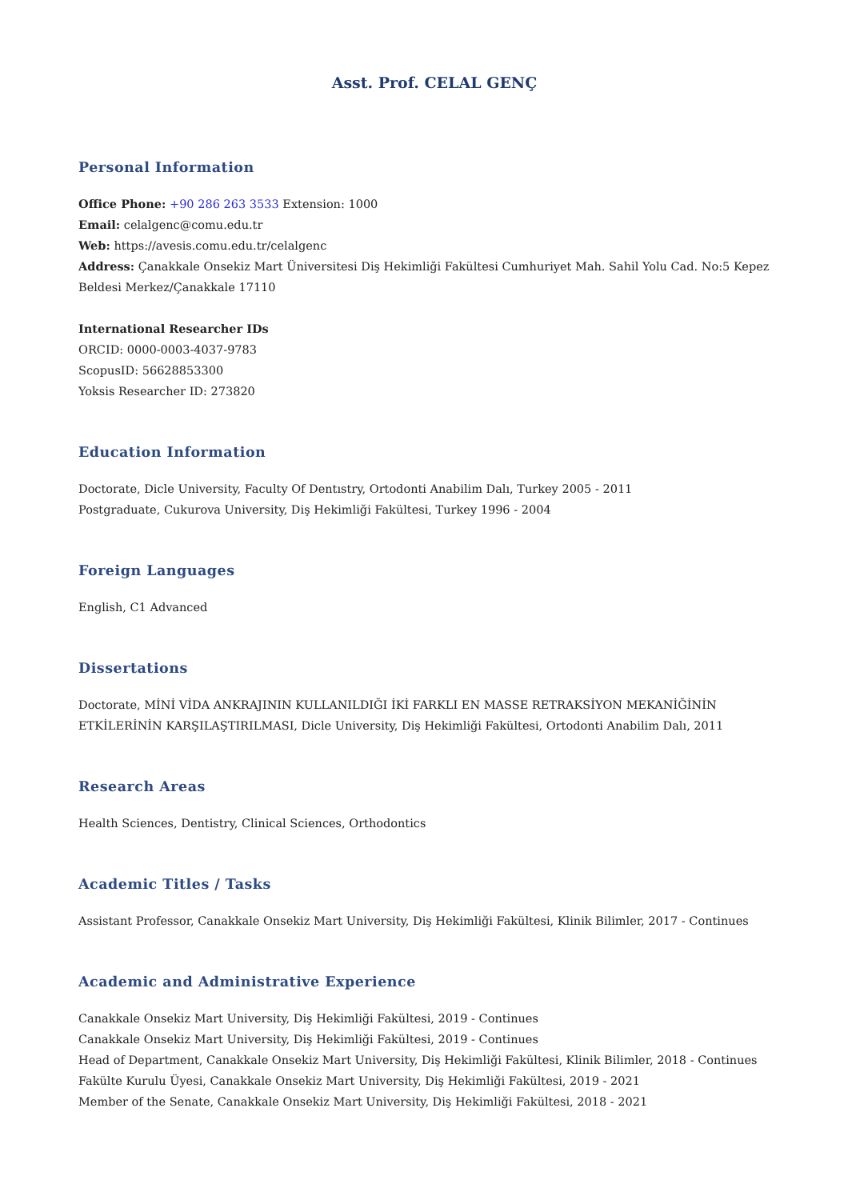Asst. Prof. CELAL GENÇ
Personal Information
Office Phone: +90 286 263 3533 Extension: 1000
Email: celalgenc@comu.edu.tr
Web: https://avesis.comu.edu.tr/celalgenc
Address: Çanakkale Onsekiz Mart Üniversitesi Diş Hekimliği Fakültesi Cumhuriyet Mah. Sahil Yolu Cad. No:5 Kepez Beldesi Merkez/Çanakkale 17110
International Researcher IDs
ORCID: 0000-0003-4037-9783
ScopusID: 56628853300
Yoksis Researcher ID: 273820
Education Information
Doctorate, Dicle University, Faculty Of Dentıstry, Ortodonti Anabilim Dalı, Turkey 2005 - 2011
Postgraduate, Cukurova University, Diş Hekimliği Fakültesi, Turkey 1996 - 2004
Foreign Languages
English, C1 Advanced
Dissertations
Doctorate, MİNİ VİDA ANKRAJININ KULLANILDIĞI İKİ FARKLI EN MASSE RETRAKSİYON MEKANİĞİNİN ETKİLERİNİN KARŞILAŞTIRILMASI, Dicle University, Diş Hekimliği Fakültesi, Ortodonti Anabilim Dalı, 2011
Research Areas
Health Sciences, Dentistry, Clinical Sciences, Orthodontics
Academic Titles / Tasks
Assistant Professor, Canakkale Onsekiz Mart University, Diş Hekimliği Fakültesi, Klinik Bilimler, 2017 - Continues
Academic and Administrative Experience
Canakkale Onsekiz Mart University, Diş Hekimliği Fakültesi, 2019 - Continues
Canakkale Onsekiz Mart University, Diş Hekimliği Fakültesi, 2019 - Continues
Head of Department, Canakkale Onsekiz Mart University, Diş Hekimliği Fakültesi, Klinik Bilimler, 2018 - Continues
Fakülte Kurulu Üyesi, Canakkale Onsekiz Mart University, Diş Hekimliği Fakültesi, 2019 - 2021
Member of the Senate, Canakkale Onsekiz Mart University, Diş Hekimliği Fakültesi, 2018 - 2021